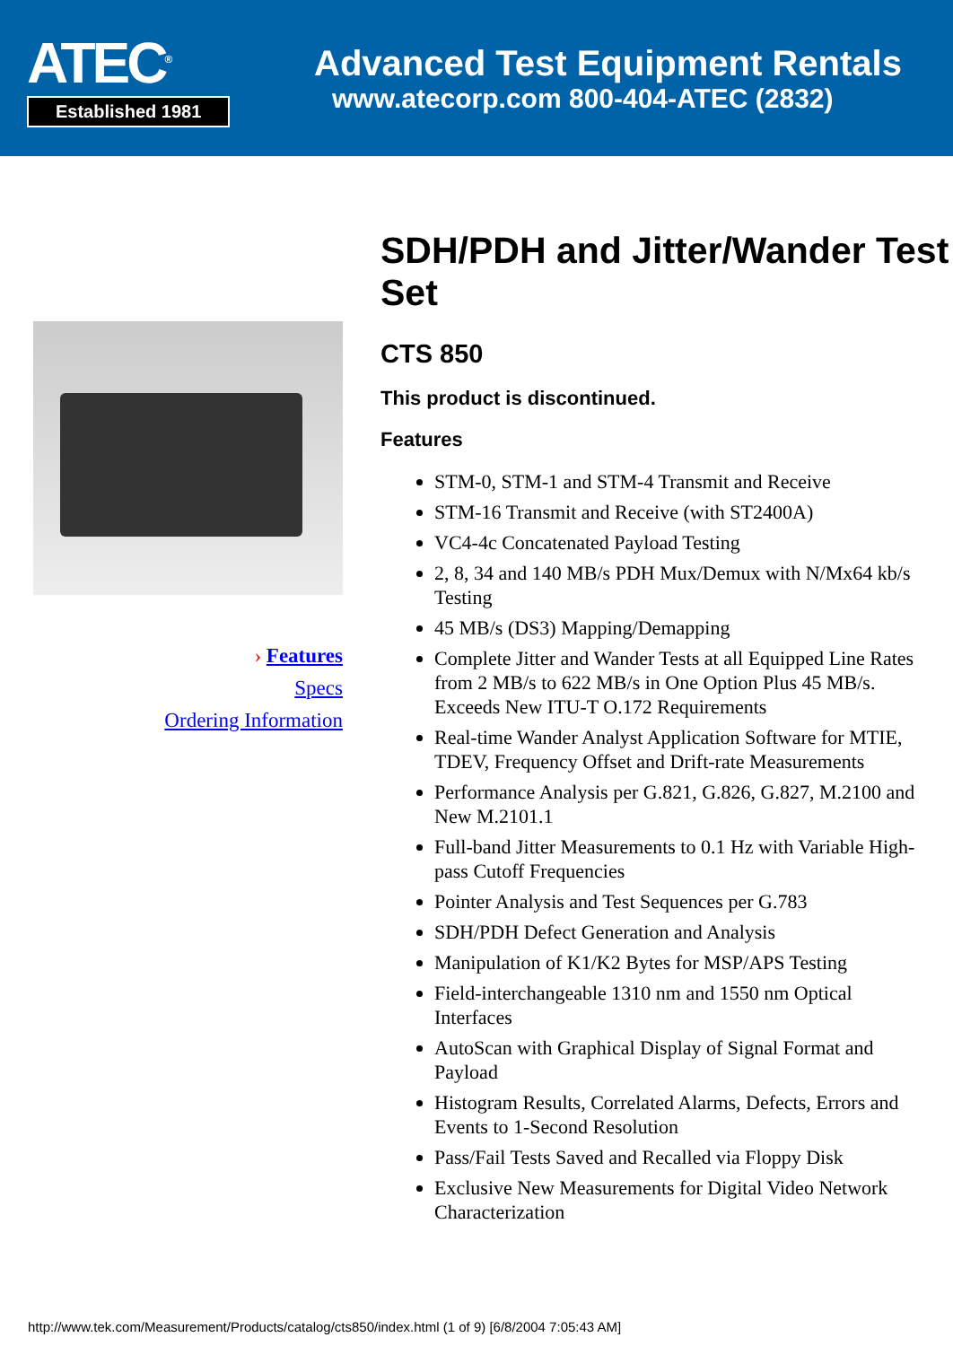ATEC<sup>®</sup>
Established 1981
Advanced Test Equipment Rentals
www.atecorp.com 800-404-ATEC (2832)
› Features
Specs
Ordering Information
SDH/PDH and Jitter/Wander Test Set
CTS 850
This product is discontinued.
Features
STM-0, STM-1 and STM-4 Transmit and Receive
STM-16 Transmit and Receive (with ST2400A)
VC4-4c Concatenated Payload Testing
2, 8, 34 and 140 MB/s PDH Mux/Demux with N/Mx64 kb/s Testing
45 MB/s (DS3) Mapping/Demapping
Complete Jitter and Wander Tests at all Equipped Line Rates from 2 MB/s to 622 MB/s in One Option Plus 45 MB/s. Exceeds New ITU-T O.172 Requirements
Real-time Wander Analyst Application Software for MTIE, TDEV, Frequency Offset and Drift-rate Measurements
Performance Analysis per G.821, G.826, G.827, M.2100 and New M.2101.1
Full-band Jitter Measurements to 0.1 Hz with Variable High-pass Cutoff Frequencies
Pointer Analysis and Test Sequences per G.783
SDH/PDH Defect Generation and Analysis
Manipulation of K1/K2 Bytes for MSP/APS Testing
Field-interchangeable 1310 nm and 1550 nm Optical Interfaces
AutoScan with Graphical Display of Signal Format and Payload
Histogram Results, Correlated Alarms, Defects, Errors and Events to 1-Second Resolution
Pass/Fail Tests Saved and Recalled via Floppy Disk
Exclusive New Measurements for Digital Video Network Characterization
http://www.tek.com/Measurement/Products/catalog/cts850/index.html (1 of 9) [6/8/2004 7:05:43 AM]